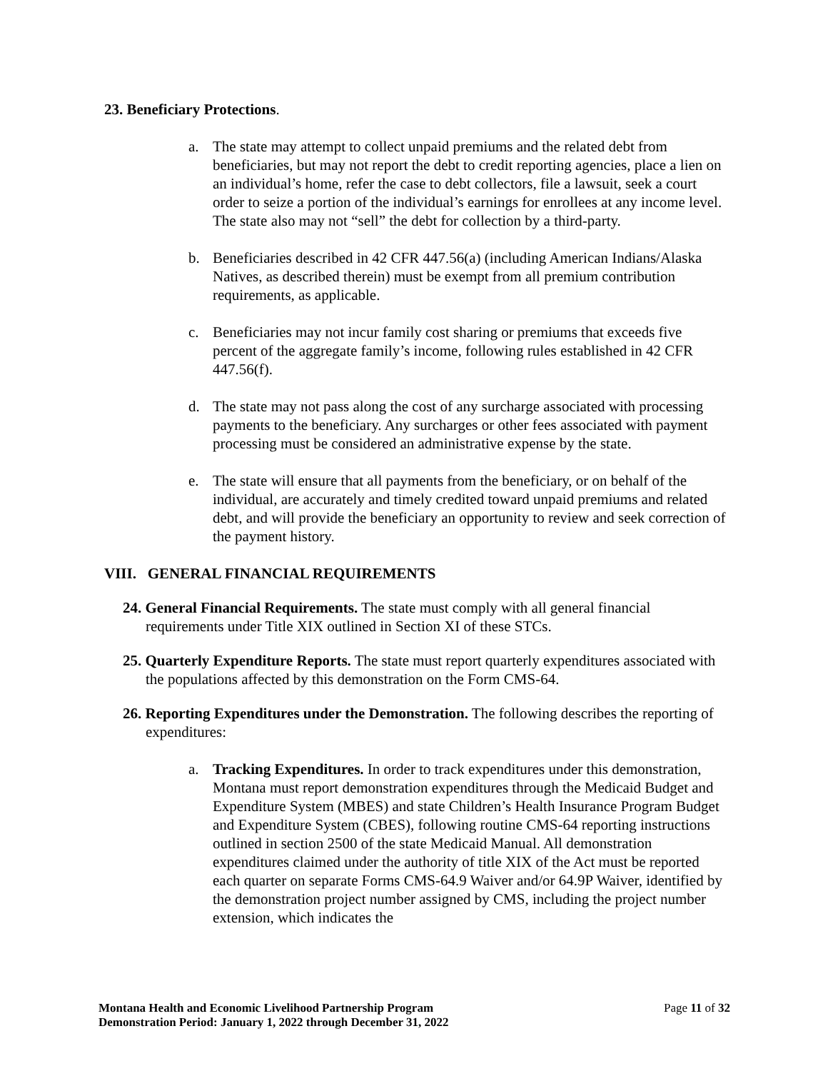23. Beneficiary Protections.
a. The state may attempt to collect unpaid premiums and the related debt from beneficiaries, but may not report the debt to credit reporting agencies, place a lien on an individual’s home, refer the case to debt collectors, file a lawsuit, seek a court order to seize a portion of the individual’s earnings for enrollees at any income level. The state also may not “sell” the debt for collection by a third-party.
b. Beneficiaries described in 42 CFR 447.56(a) (including American Indians/Alaska Natives, as described therein) must be exempt from all premium contribution requirements, as applicable.
c. Beneficiaries may not incur family cost sharing or premiums that exceeds five percent of the aggregate family’s income, following rules established in 42 CFR 447.56(f).
d. The state may not pass along the cost of any surcharge associated with processing payments to the beneficiary. Any surcharges or other fees associated with payment processing must be considered an administrative expense by the state.
e. The state will ensure that all payments from the beneficiary, or on behalf of the individual, are accurately and timely credited toward unpaid premiums and related debt, and will provide the beneficiary an opportunity to review and seek correction of the payment history.
VIII. GENERAL FINANCIAL REQUIREMENTS
24. General Financial Requirements. The state must comply with all general financial requirements under Title XIX outlined in Section XI of these STCs.
25. Quarterly Expenditure Reports. The state must report quarterly expenditures associated with the populations affected by this demonstration on the Form CMS-64.
26. Reporting Expenditures under the Demonstration. The following describes the reporting of expenditures:
a. Tracking Expenditures. In order to track expenditures under this demonstration, Montana must report demonstration expenditures through the Medicaid Budget and Expenditure System (MBES) and state Children’s Health Insurance Program Budget and Expenditure System (CBES), following routine CMS-64 reporting instructions outlined in section 2500 of the state Medicaid Manual. All demonstration expenditures claimed under the authority of title XIX of the Act must be reported each quarter on separate Forms CMS-64.9 Waiver and/or 64.9P Waiver, identified by the demonstration project number assigned by CMS, including the project number extension, which indicates the
Montana Health and Economic Livelihood Partnership Program
Demonstration Period: January 1, 2022 through December 31, 2022
Page 11 of 32